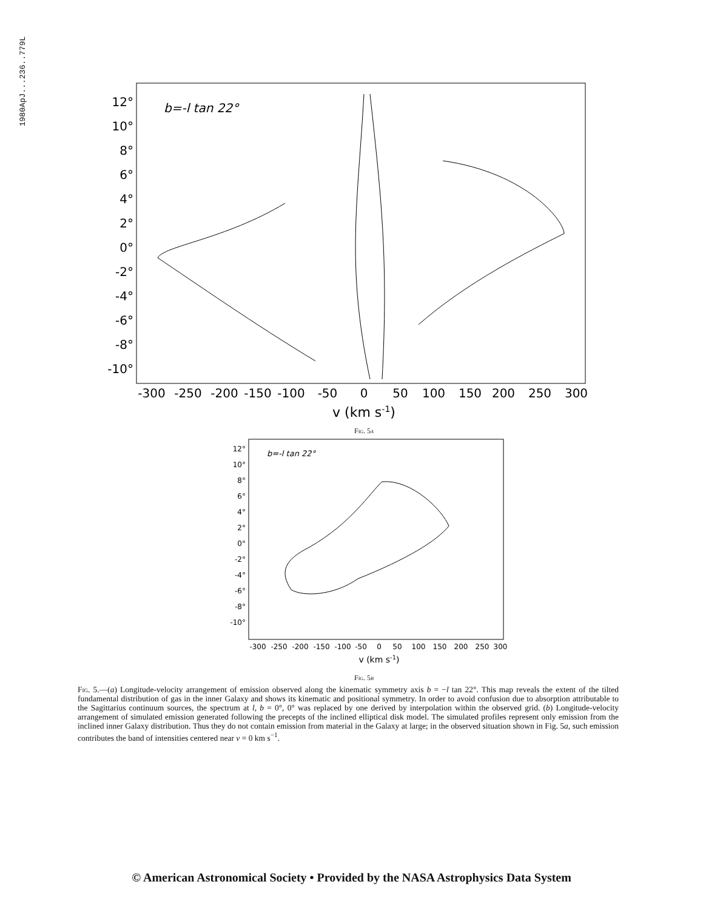1980ApJ...236..779L
b=-l tan 22°
12°
10°
8°
6°
4°
2°
0°
-2°
-4°
-6°
-8°
-10°
-300
-250
-200
-150
-100
-50
0
50
100
150
200
250
300
v (km s-1)
Fig. 5a
b=-l tan 22°
12°
10°
8°
6°
4°
2°
0°
-2°
-4°
-6°
-8°
-10°
-300
-250
-200
-150
-100
-50
0
50
100
150
200
250
300
v (km s-1)
Fig. 5b
Fig. 5.—(a) Longitude-velocity arrangement of emission observed along the kinematic symmetry axis b = −l tan 22°. This map reveals the extent of the tilted fundamental distribution of gas in the inner Galaxy and shows its kinematic and positional symmetry. In order to avoid confusion due to absorption attributable to the Sagittarius continuum sources, the spectrum at l, b = 0°, 0° was replaced by one derived by interpolation within the observed grid. (b) Longitude-velocity arrangement of simulated emission generated following the precepts of the inclined elliptical disk model. The simulated profiles represent only emission from the inclined inner Galaxy distribution. Thus they do not contain emission from material in the Galaxy at large; in the observed situation shown in Fig. 5a, such emission contributes the band of intensities centered near v = 0 km s<sup>−1</sup>.
© American Astronomical Society • Provided by the NASA Astrophysics Data System